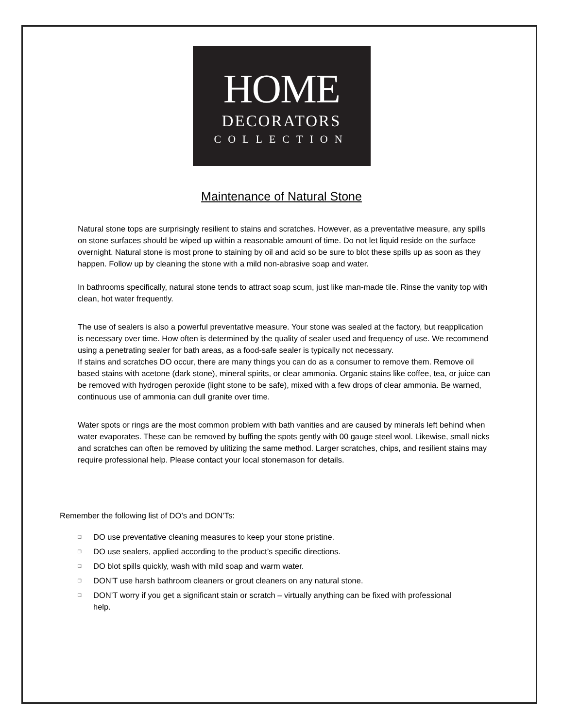HOME
DECORATORS
COLLECTION
Maintenance of Natural Stone
Natural stone tops are surprisingly resilient to stains and scratches. However, as a preventative measure, any spills on stone surfaces should be wiped up within a reasonable amount of time. Do not let liquid reside on the surface overnight. Natural stone is most prone to staining by oil and acid so be sure to blot these spills up as soon as they happen. Follow up by cleaning the stone with a mild non-abrasive soap and water.
In bathrooms specifically, natural stone tends to attract soap scum, just like man-made tile. Rinse the vanity top with clean, hot water frequently.
The use of sealers is also a powerful preventative measure. Your stone was sealed at the factory, but reapplication is necessary over time. How often is determined by the quality of sealer used and frequency of use. We recommend using a penetrating sealer for bath areas, as a food-safe sealer is typically not necessary.
If stains and scratches DO occur, there are many things you can do as a consumer to remove them. Remove oil based stains with acetone (dark stone), mineral spirits, or clear ammonia. Organic stains like coffee, tea, or juice can be removed with hydrogen peroxide (light stone to be safe), mixed with a few drops of clear ammonia. Be warned, continuous use of ammonia can dull granite over time.
Water spots or rings are the most common problem with bath vanities and are caused by minerals left behind when water evaporates. These can be removed by buffing the spots gently with 00 gauge steel wool. Likewise, small nicks and scratches can often be removed by ulitizing the same method. Larger scratches, chips, and resilient stains may require professional help. Please contact your local stonemason for details.
Remember the following list of DO’s and DON’Ts:
□ DO use preventative cleaning measures to keep your stone pristine.
□ DO use sealers, applied according to the product’s specific directions.
□ DO blot spills quickly, wash with mild soap and warm water.
□ DON’T use harsh bathroom cleaners or grout cleaners on any natural stone.
□ DON’T worry if you get a significant stain or scratch – virtually anything can be fixed with professional help.